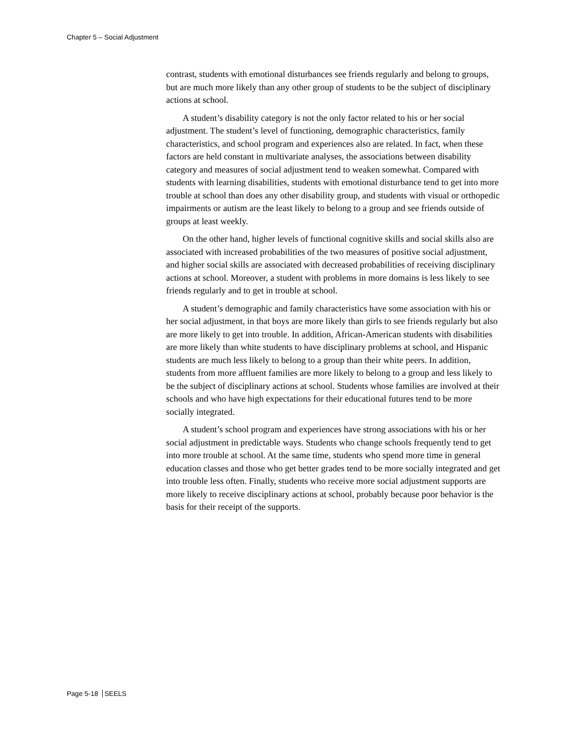Chapter 5 – Social Adjustment
contrast, students with emotional disturbances see friends regularly and belong to groups, but are much more likely than any other group of students to be the subject of disciplinary actions at school.
A student’s disability category is not the only factor related to his or her social adjustment. The student’s level of functioning, demographic characteristics, family characteristics, and school program and experiences also are related. In fact, when these factors are held constant in multivariate analyses, the associations between disability category and measures of social adjustment tend to weaken somewhat. Compared with students with learning disabilities, students with emotional disturbance tend to get into more trouble at school than does any other disability group, and students with visual or orthopedic impairments or autism are the least likely to belong to a group and see friends outside of groups at least weekly.
On the other hand, higher levels of functional cognitive skills and social skills also are associated with increased probabilities of the two measures of positive social adjustment, and higher social skills are associated with decreased probabilities of receiving disciplinary actions at school. Moreover, a student with problems in more domains is less likely to see friends regularly and to get in trouble at school.
A student’s demographic and family characteristics have some association with his or her social adjustment, in that boys are more likely than girls to see friends regularly but also are more likely to get into trouble. In addition, African-American students with disabilities are more likely than white students to have disciplinary problems at school, and Hispanic students are much less likely to belong to a group than their white peers. In addition, students from more affluent families are more likely to belong to a group and less likely to be the subject of disciplinary actions at school. Students whose families are involved at their schools and who have high expectations for their educational futures tend to be more socially integrated.
A student’s school program and experiences have strong associations with his or her social adjustment in predictable ways. Students who change schools frequently tend to get into more trouble at school. At the same time, students who spend more time in general education classes and those who get better grades tend to be more socially integrated and get into trouble less often. Finally, students who receive more social adjustment supports are more likely to receive disciplinary actions at school, probably because poor behavior is the basis for their receipt of the supports.
Page 5-18 SEELS